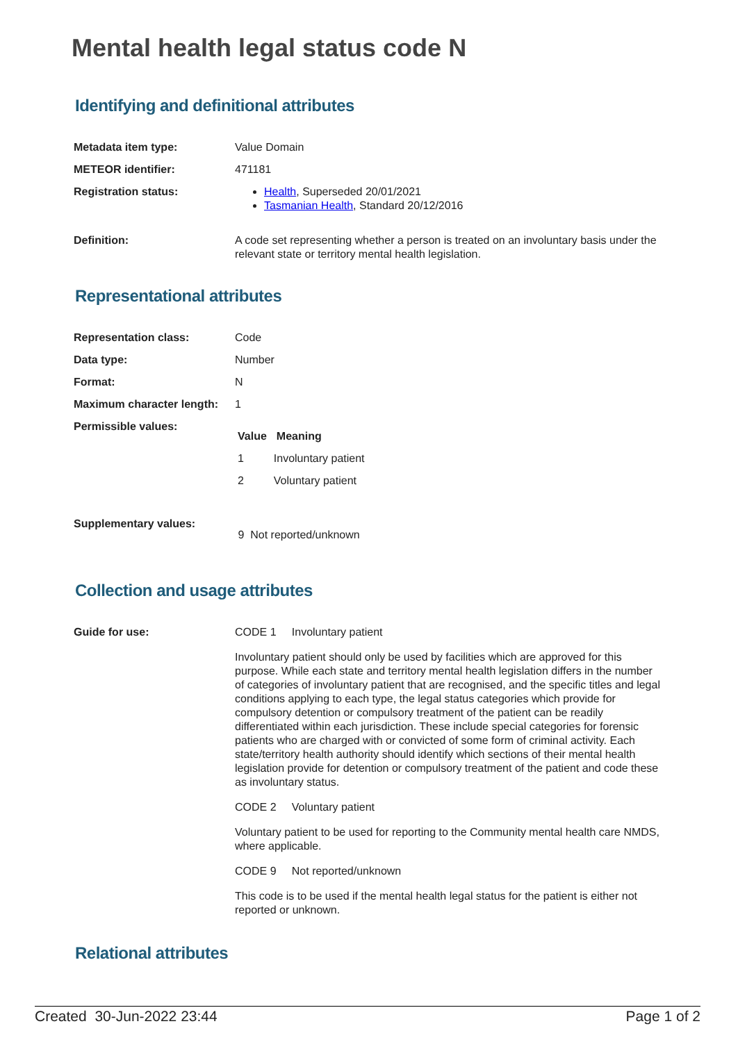Mental health legal status code N
Identifying and definitional attributes
| Metadata item type: | Value Domain |
| METEOR identifier: | 471181 |
| Registration status: | Health , Superseded 20/01/2021 Tasmanian Health , Standard 20/12/2016 |
| Definition: | A code set representing whether a person is treated on an involuntary basis under the relevant state or territory mental health legislation. |
Representational attributes
| Representation class: | Code |
| Data type: | Number |
| Format: | N |
| Maximum character length: | 1 |
| Permissible values: | / Value / Meaning / / --- / --- / / 1 / Involuntary patient / / 2 / Voluntary patient / |
| Supplementary values: | 9 Not reported/unknown |
Collection and usage attributes
| Guide for use: | CODE 1 Involuntary patient Involuntary patient should only be used by facilities which are approved for this purpose. While each state and territory mental health legislation differs in the number of categories of involuntary patient that are recognised, and the specific titles and legal conditions applying to each type, the legal status categories which provide for compulsory detention or compulsory treatment of the patient can be readily differentiated within each jurisdiction. These include special categories for forensic patients who are charged with or convicted of some form of criminal activity. Each state/territory health authority should identify which sections of their mental health legislation provide for detention or compulsory treatment of the patient and code these as involuntary status. CODE 2 Voluntary patient Voluntary patient to be used for reporting to the Community mental health care NMDS, where applicable. CODE 9 Not reported/unknown This code is to be used if the mental health legal status for the patient is either not reported or unknown. |
Relational attributes
Created 30-Jun-2022 23:44 Page 1 of 2